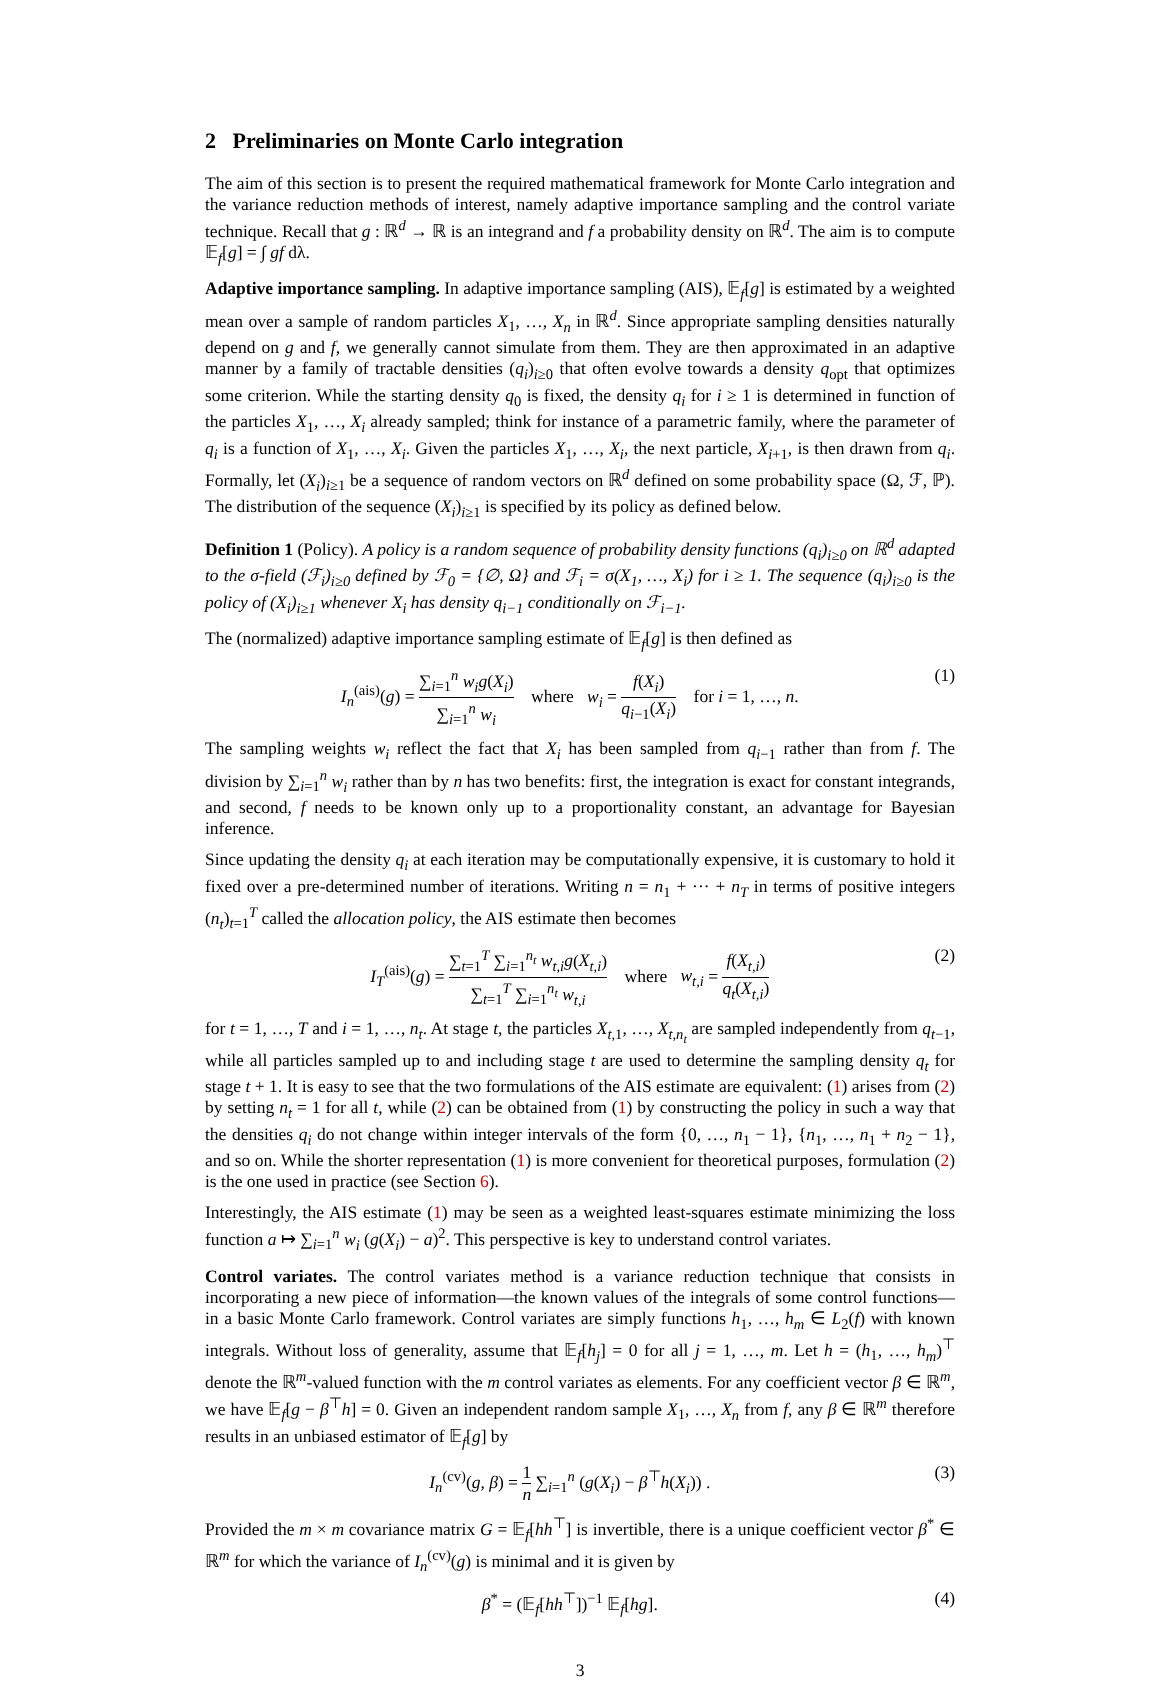2 Preliminaries on Monte Carlo integration
The aim of this section is to present the required mathematical framework for Monte Carlo integration and the variance reduction methods of interest, namely adaptive importance sampling and the control variate technique. Recall that g : ℝ<sup>d</sup> → ℝ is an integrand and f a probability density on ℝ<sup>d</sup>. The aim is to compute 𝔼<sub>f</sub>[g] = ∫ gf dλ.
Adaptive importance sampling. In adaptive importance sampling (AIS), 𝔼<sub>f</sub>[g] is estimated by a weighted mean over a sample of random particles X<sub>1</sub>, …, X<sub>n</sub> in ℝ<sup>d</sup>. Since appropriate sampling densities naturally depend on g and f, we generally cannot simulate from them. They are then approximated in an adaptive manner by a family of tractable densities (q<sub>i</sub>)<sub>i≥0</sub> that often evolve towards a density q<sub>opt</sub> that optimizes some criterion. While the starting density q<sub>0</sub> is fixed, the density q<sub>i</sub> for i ≥ 1 is determined in function of the particles X<sub>1</sub>, …, X<sub>i</sub> already sampled; think for instance of a parametric family, where the parameter of q<sub>i</sub> is a function of X<sub>1</sub>, …, X<sub>i</sub>. Given the particles X<sub>1</sub>, …, X<sub>i</sub>, the next particle, X<sub>i+1</sub>, is then drawn from q<sub>i</sub>. Formally, let (X<sub>i</sub>)<sub>i≥1</sub> be a sequence of random vectors on ℝ<sup>d</sup> defined on some probability space (Ω, ℱ, ℙ). The distribution of the sequence (X<sub>i</sub>)<sub>i≥1</sub> is specified by its policy as defined below.
Definition 1 (Policy). A policy is a random sequence of probability density functions (q<sub>i</sub>)<sub>i≥0</sub> on ℝ<sup>d</sup> adapted to the σ-field (ℱ<sub>i</sub>)<sub>i≥0</sub> defined by ℱ<sub>0</sub> = {∅, Ω} and ℱ<sub>i</sub> = σ(X<sub>1</sub>, …, X<sub>i</sub>) for i ≥ 1. The sequence (q<sub>i</sub>)<sub>i≥0</sub> is the policy of (X<sub>i</sub>)<sub>i≥1</sub> whenever X<sub>i</sub> has density q<sub>i−1</sub> conditionally on ℱ<sub>i−1</sub>.
The (normalized) adaptive importance sampling estimate of 𝔼<sub>f</sub>[g] is then defined as
I<sub>n</sub><sup>(ais)</sup>(g) = ∑<sub>i=1</sub><sup>n</sup> w<sub>i</sub>g(X<sub>i</sub>) ∑<sub>i=1</sub><sup>n</sup> w<sub>i</sub> where w<sub>i</sub> = f(X<sub>i</sub>) q<sub>i−1</sub>(X<sub>i</sub>) for i = 1, …, n. (1)
The sampling weights w<sub>i</sub> reflect the fact that X<sub>i</sub> has been sampled from q<sub>i−1</sub> rather than from f. The division by ∑<sub>i=1</sub><sup>n</sup> w<sub>i</sub> rather than by n has two benefits: first, the integration is exact for constant integrands, and second, f needs to be known only up to a proportionality constant, an advantage for Bayesian inference.
Since updating the density q<sub>i</sub> at each iteration may be computationally expensive, it is customary to hold it fixed over a pre-determined number of iterations. Writing n = n<sub>1</sub> + ··· + n<sub>T</sub> in terms of positive integers (n<sub>t</sub>)<sub>t=1</sub><sup>T</sup> called the allocation policy, the AIS estimate then becomes
I<sub>T</sub><sup>(ais)</sup>(g) = ∑<sub>t=1</sub><sup>T</sup> ∑<sub>i=1</sub><sup>n<sub>t</sub></sup> w<sub>t,i</sub>g(X<sub>t,i</sub>) ∑<sub>t=1</sub><sup>T</sup> ∑<sub>i=1</sub><sup>n<sub>t</sub></sup> w<sub>t,i</sub> where w<sub>t,i</sub> = f(X<sub>t,i</sub>) q<sub>t</sub>(X<sub>t,i</sub>) (2)
for t = 1, …, T and i = 1, …, n<sub>t</sub>. At stage t, the particles X<sub>t,1</sub>, …, X<sub>t,n<sub>t</sub></sub> are sampled independently from q<sub>t−1</sub>, while all particles sampled up to and including stage t are used to determine the sampling density q<sub>t</sub> for stage t + 1. It is easy to see that the two formulations of the AIS estimate are equivalent: (1) arises from (2) by setting n<sub>t</sub> = 1 for all t, while (2) can be obtained from (1) by constructing the policy in such a way that the densities q<sub>i</sub> do not change within integer intervals of the form {0, …, n<sub>1</sub> − 1}, {n<sub>1</sub>, …, n<sub>1</sub> + n<sub>2</sub> − 1}, and so on. While the shorter representation (1) is more convenient for theoretical purposes, formulation (2) is the one used in practice (see Section 6).
Interestingly, the AIS estimate (1) may be seen as a weighted least-squares estimate minimizing the loss function a ↦ ∑<sub>i=1</sub><sup>n</sup> w<sub>i</sub> (g(X<sub>i</sub>) − a)<sup>2</sup>. This perspective is key to understand control variates.
Control variates. The control variates method is a variance reduction technique that consists in incorporating a new piece of information—the known values of the integrals of some control functions—in a basic Monte Carlo framework. Control variates are simply functions h<sub>1</sub>, …, h<sub>m</sub> ∈ L<sub>2</sub>(f) with known integrals. Without loss of generality, assume that 𝔼<sub>f</sub>[h<sub>j</sub>] = 0 for all j = 1, …, m. Let h = (h<sub>1</sub>, …, h<sub>m</sub>)<sup>⊤</sup> denote the ℝ<sup>m</sup>-valued function with the m control variates as elements. For any coefficient vector β ∈ ℝ<sup>m</sup>, we have 𝔼<sub>f</sub>[g − β<sup>⊤</sup>h] = 0. Given an independent random sample X<sub>1</sub>, …, X<sub>n</sub> from f, any β ∈ ℝ<sup>m</sup> therefore results in an unbiased estimator of 𝔼<sub>f</sub>[g] by
I<sub>n</sub><sup>(cv)</sup>(g, β) = 1 n ∑<sub>i=1</sub><sup>n</sup> (g(X<sub>i</sub>) − β<sup>⊤</sup>h(X<sub>i</sub>)) . (3)
Provided the m × m covariance matrix G = 𝔼<sub>f</sub>[hh<sup>⊤</sup>] is invertible, there is a unique coefficient vector β<sup>*</sup> ∈ ℝ<sup>m</sup> for which the variance of I<sub>n</sub><sup>(cv)</sup>(g) is minimal and it is given by
β<sup>*</sup> = (𝔼<sub>f</sub>[hh<sup>⊤</sup>])<sup>−1</sup> 𝔼<sub>f</sub>[hg]. (4)
3